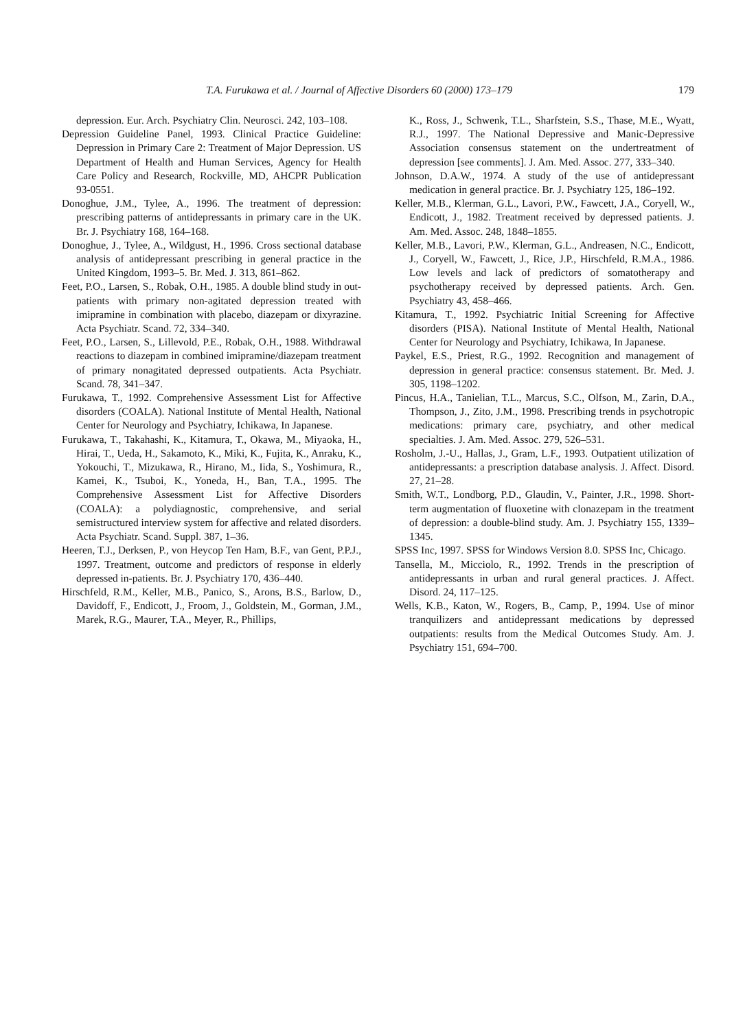T.A. Furukawa et al. / Journal of Affective Disorders 60 (2000) 173–179 179
depression. Eur. Arch. Psychiatry Clin. Neurosci. 242, 103–108.
Depression Guideline Panel, 1993. Clinical Practice Guideline: Depression in Primary Care 2: Treatment of Major Depression. US Department of Health and Human Services, Agency for Health Care Policy and Research, Rockville, MD, AHCPR Publication 93-0551.
Donoghue, J.M., Tylee, A., 1996. The treatment of depression: prescribing patterns of antidepressants in primary care in the UK. Br. J. Psychiatry 168, 164–168.
Donoghue, J., Tylee, A., Wildgust, H., 1996. Cross sectional database analysis of antidepressant prescribing in general practice in the United Kingdom, 1993–5. Br. Med. J. 313, 861–862.
Feet, P.O., Larsen, S., Robak, O.H., 1985. A double blind study in out-patients with primary non-agitated depression treated with imipramine in combination with placebo, diazepam or dixyrazine. Acta Psychiatr. Scand. 72, 334–340.
Feet, P.O., Larsen, S., Lillevold, P.E., Robak, O.H., 1988. Withdrawal reactions to diazepam in combined imipramine/diazepam treatment of primary nonagitated depressed outpatients. Acta Psychiatr. Scand. 78, 341–347.
Furukawa, T., 1992. Comprehensive Assessment List for Affective disorders (COALA). National Institute of Mental Health, National Center for Neurology and Psychiatry, Ichikawa, In Japanese.
Furukawa, T., Takahashi, K., Kitamura, T., Okawa, M., Miyaoka, H., Hirai, T., Ueda, H., Sakamoto, K., Miki, K., Fujita, K., Anraku, K., Yokouchi, T., Mizukawa, R., Hirano, M., Iida, S., Yoshimura, R., Kamei, K., Tsuboi, K., Yoneda, H., Ban, T.A., 1995. The Comprehensive Assessment List for Affective Disorders (COALA): a polydiagnostic, comprehensive, and serial semistructured interview system for affective and related disorders. Acta Psychiatr. Scand. Suppl. 387, 1–36.
Heeren, T.J., Derksen, P., von Heycop Ten Ham, B.F., van Gent, P.P.J., 1997. Treatment, outcome and predictors of response in elderly depressed in-patients. Br. J. Psychiatry 170, 436–440.
Hirschfeld, R.M., Keller, M.B., Panico, S., Arons, B.S., Barlow, D., Davidoff, F., Endicott, J., Froom, J., Goldstein, M., Gorman, J.M., Marek, R.G., Maurer, T.A., Meyer, R., Phillips,
K., Ross, J., Schwenk, T.L., Sharfstein, S.S., Thase, M.E., Wyatt, R.J., 1997. The National Depressive and Manic-Depressive Association consensus statement on the undertreatment of depression [see comments]. J. Am. Med. Assoc. 277, 333–340.
Johnson, D.A.W., 1974. A study of the use of antidepressant medication in general practice. Br. J. Psychiatry 125, 186–192.
Keller, M.B., Klerman, G.L., Lavori, P.W., Fawcett, J.A., Coryell, W., Endicott, J., 1982. Treatment received by depressed patients. J. Am. Med. Assoc. 248, 1848–1855.
Keller, M.B., Lavori, P.W., Klerman, G.L., Andreasen, N.C., Endicott, J., Coryell, W., Fawcett, J., Rice, J.P., Hirschfeld, R.M.A., 1986. Low levels and lack of predictors of somatotherapy and psychotherapy received by depressed patients. Arch. Gen. Psychiatry 43, 458–466.
Kitamura, T., 1992. Psychiatric Initial Screening for Affective disorders (PISA). National Institute of Mental Health, National Center for Neurology and Psychiatry, Ichikawa, In Japanese.
Paykel, E.S., Priest, R.G., 1992. Recognition and management of depression in general practice: consensus statement. Br. Med. J. 305, 1198–1202.
Pincus, H.A., Tanielian, T.L., Marcus, S.C., Olfson, M., Zarin, D.A., Thompson, J., Zito, J.M., 1998. Prescribing trends in psychotropic medications: primary care, psychiatry, and other medical specialties. J. Am. Med. Assoc. 279, 526–531.
Rosholm, J.-U., Hallas, J., Gram, L.F., 1993. Outpatient utilization of antidepressants: a prescription database analysis. J. Affect. Disord. 27, 21–28.
Smith, W.T., Londborg, P.D., Glaudin, V., Painter, J.R., 1998. Short-term augmentation of fluoxetine with clonazepam in the treatment of depression: a double-blind study. Am. J. Psychiatry 155, 1339–1345.
SPSS Inc, 1997. SPSS for Windows Version 8.0. SPSS Inc, Chicago.
Tansella, M., Micciolo, R., 1992. Trends in the prescription of antidepressants in urban and rural general practices. J. Affect. Disord. 24, 117–125.
Wells, K.B., Katon, W., Rogers, B., Camp, P., 1994. Use of minor tranquilizers and antidepressant medications by depressed outpatients: results from the Medical Outcomes Study. Am. J. Psychiatry 151, 694–700.